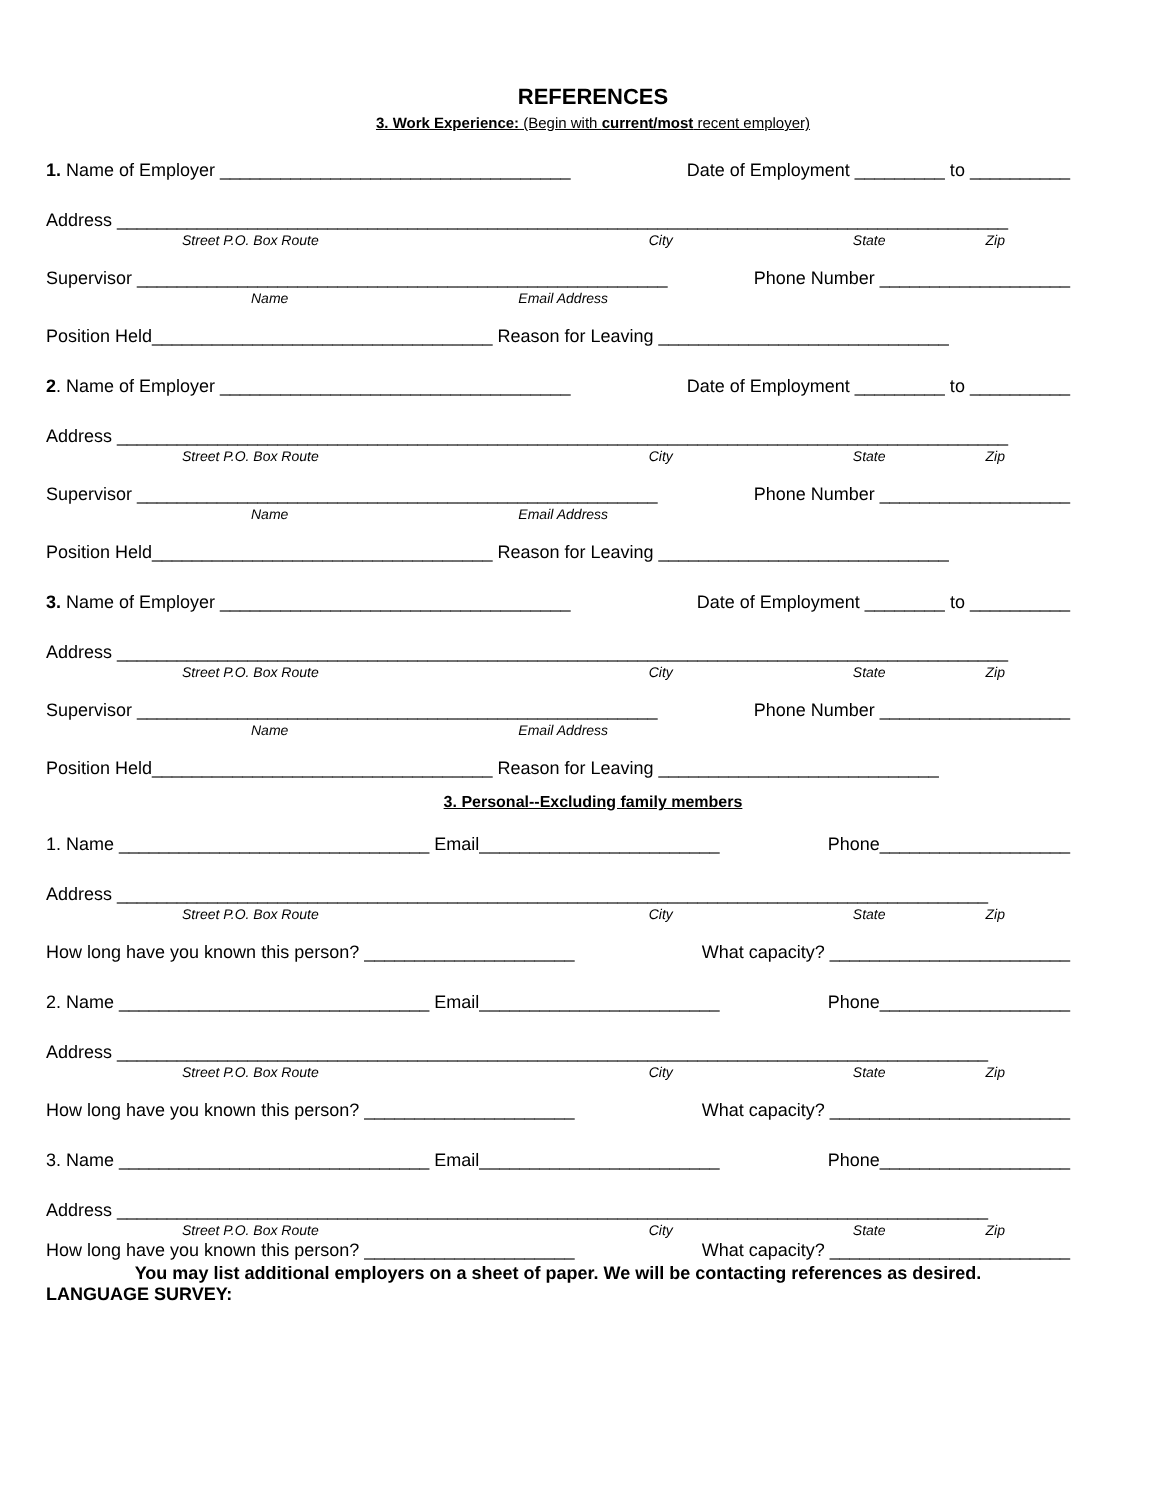REFERENCES
3. Work Experience: (Begin with current/most recent employer)
1. Name of Employer ___________________________________ Date of Employment _________ to __________
Address _________________________________________________________________________________________
Street P.O. Box Route City State Zip
Supervisor _____________________________________________________ Phone Number ___________________
Name Email Address
Position Held__________________________________ Reason for Leaving _____________________________
2. Name of Employer ___________________________________ Date of Employment _________ to __________
Address _________________________________________________________________________________________
Street P.O. Box Route City State Zip
Supervisor ____________________________________________________ Phone Number ___________________
Name Email Address
Position Held__________________________________ Reason for Leaving _____________________________
3. Name of Employer ___________________________________ Date of Employment ________ to __________
Address _________________________________________________________________________________________
Street P.O. Box Route City State Zip
Supervisor ____________________________________________________ Phone Number ___________________
Name Email Address
Position Held__________________________________ Reason for Leaving ____________________________
3. Personal--Excluding family members
1. Name _______________________________ Email________________________ Phone___________________
Address _______________________________________________________________________________________
Street P.O. Box Route City State Zip
How long have you known this person? _____________________ What capacity? ________________________
2. Name _______________________________ Email________________________ Phone___________________
Address _______________________________________________________________________________________
Street P.O. Box Route City State Zip
How long have you known this person? _____________________ What capacity? ________________________
3. Name _______________________________ Email________________________ Phone___________________
Address _______________________________________________________________________________________
Street P.O. Box Route City State Zip
How long have you known this person? _____________________ What capacity? ________________________
You may list additional employers on a sheet of paper. We will be contacting references as desired.
LANGUAGE SURVEY: